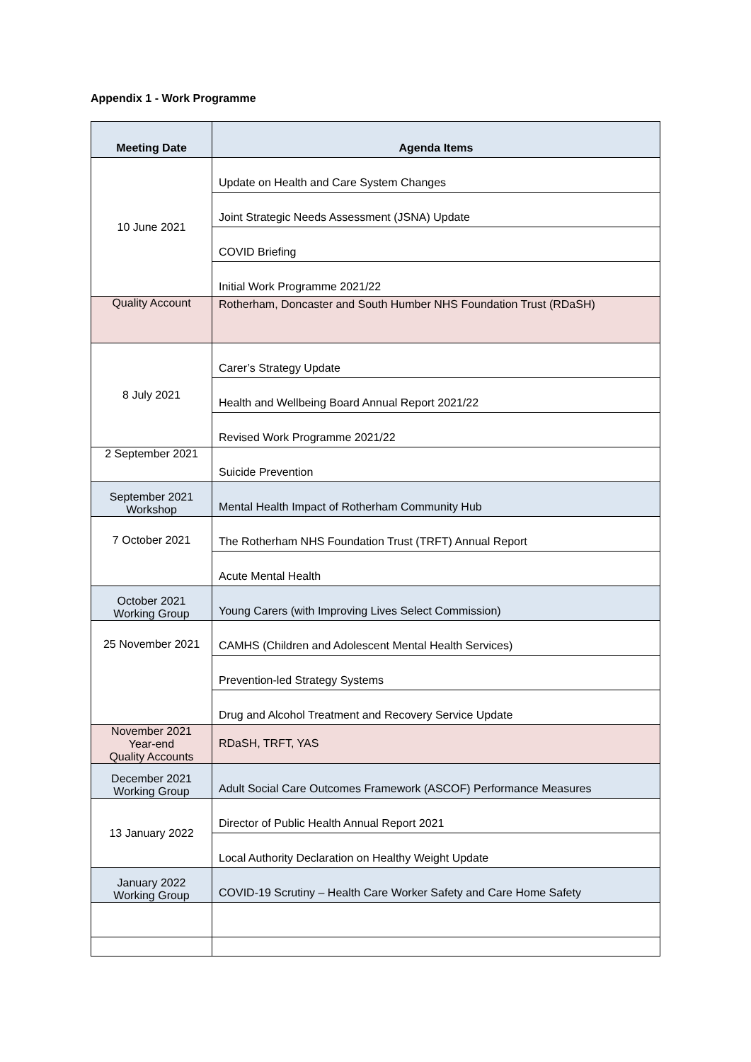Appendix 1 - Work Programme
| Meeting Date | Agenda Items |
| --- | --- |
| 10 June 2021 | Update on Health and Care System Changes |
| | Joint Strategic Needs Assessment (JSNA) Update |
| | COVID Briefing |
| | Initial Work Programme 2021/22 |
| Quality Account | Rotherham, Doncaster and South Humber NHS Foundation Trust (RDaSH) |
| 8 July 2021 | Carer’s Strategy Update |
| | Health and Wellbeing Board Annual Report 2021/22 |
| | Revised Work Programme 2021/22 |
| 2 September 2021 | Suicide Prevention |
| September 2021 Workshop | Mental Health Impact of Rotherham Community Hub |
| 7 October 2021 | The Rotherham NHS Foundation Trust (TRFT) Annual Report |
| | Acute Mental Health |
| October 2021 Working Group | Young Carers (with Improving Lives Select Commission) |
| 25 November 2021 | CAMHS (Children and Adolescent Mental Health Services) |
| | Prevention-led Strategy Systems |
| | Drug and Alcohol Treatment and Recovery Service Update |
| November 2021 Year-end Quality Accounts | RDaSH, TRFT, YAS |
| December 2021 Working Group | Adult Social Care Outcomes Framework (ASCOF) Performance Measures |
| 13 January 2022 | Director of Public Health Annual Report 2021 |
| | Local Authority Declaration on Healthy Weight Update |
| January 2022 Working Group | COVID-19 Scrutiny – Health Care Worker Safety and Care Home Safety |